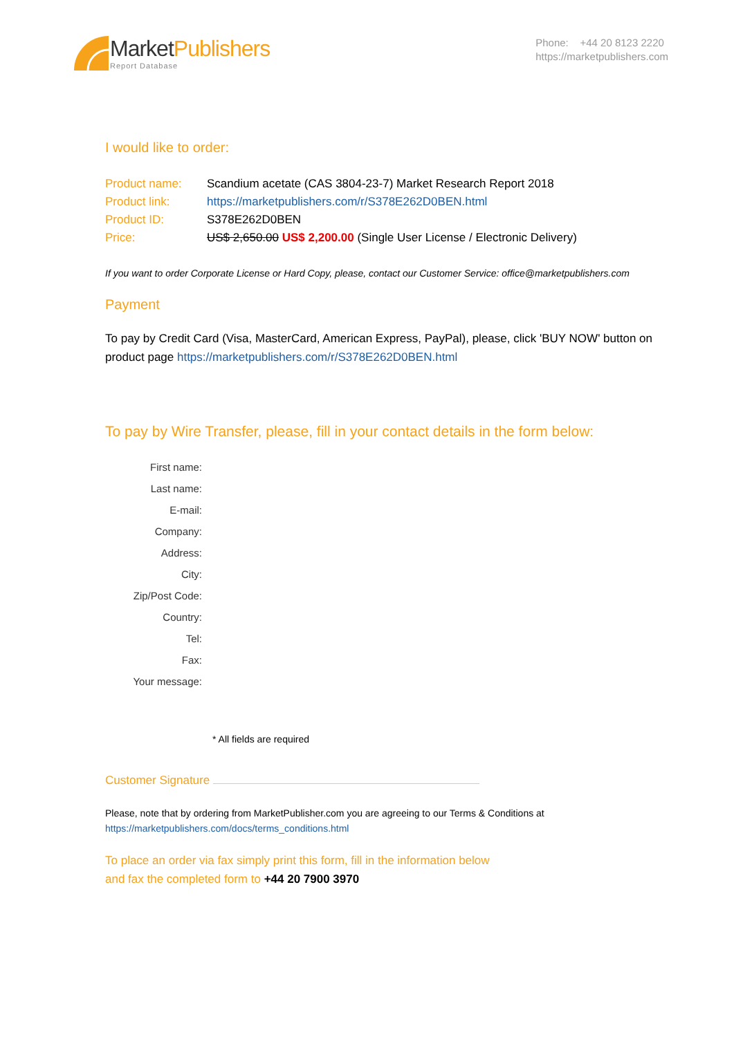MarketPublishers
Report Database
Phone: +44 20 8123 2220
https://marketpublishers.com
I would like to order:
| Product name: | Scandium acetate (CAS 3804-23-7) Market Research Report 2018 |
| Product link: | https://marketpublishers.com/r/S378E262D0BEN.html |
| Product ID: | S378E262D0BEN |
| Price: | US$ 2,650.00 US$ 2,200.00 (Single User License / Electronic Delivery) |
If you want to order Corporate License or Hard Copy, please, contact our Customer Service: office@marketpublishers.com
Payment
To pay by Credit Card (Visa, MasterCard, American Express, PayPal), please, click 'BUY NOW' button on product page https://marketpublishers.com/r/S378E262D0BEN.html
To pay by Wire Transfer, please, fill in your contact details in the form below:
| First name: | |
| Last name: | |
| E-mail: | |
| Company: | |
| Address: | |
| City: | |
| Zip/Post Code: | |
| Country: | |
| Tel: | |
| Fax: | |
| Your message: | |
* All fields are required
Customer Signature
Please, note that by ordering from MarketPublisher.com you are agreeing to our Terms & Conditions at
https://marketpublishers.com/docs/terms_conditions.html
To place an order via fax simply print this form, fill in the information below
and fax the completed form to +44 20 7900 3970